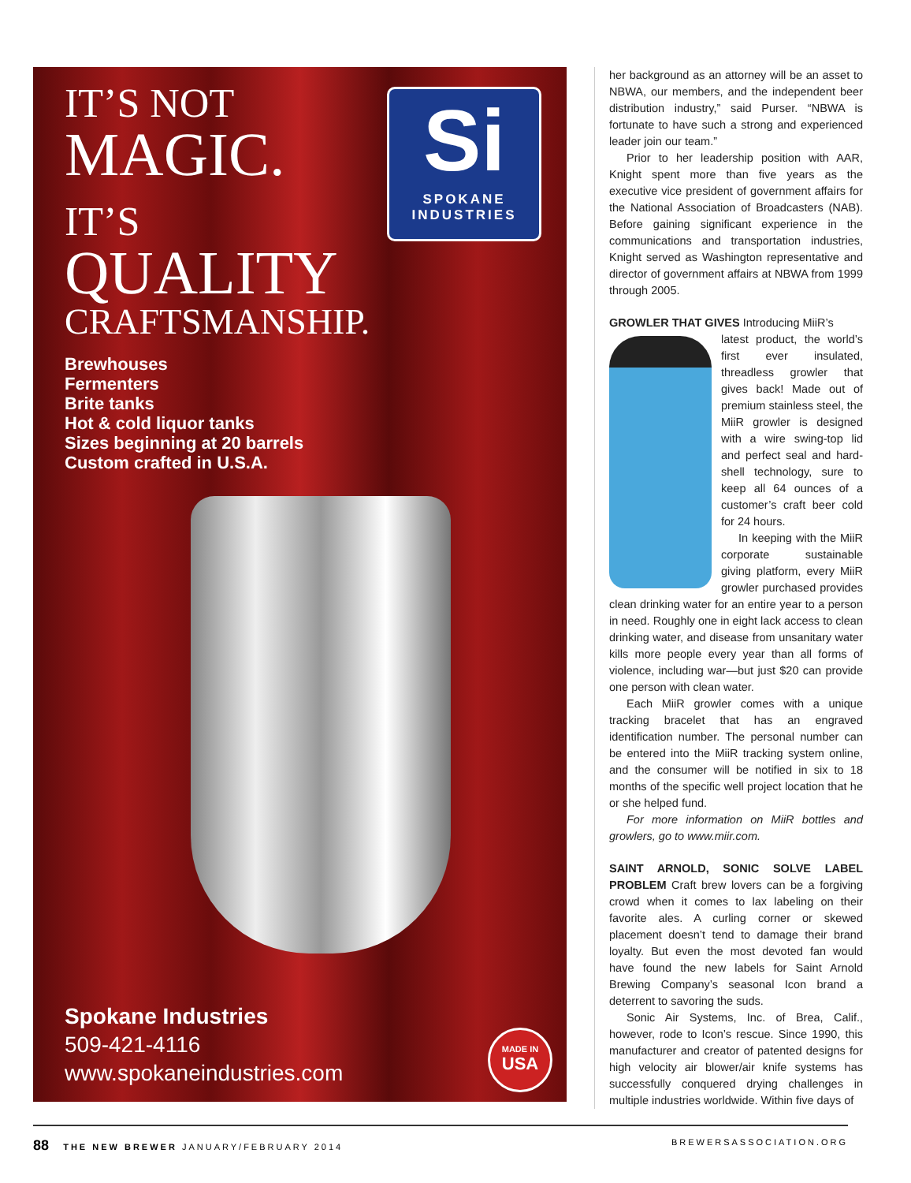IT’S NOT
MAGIC.
IT’S
QUALITY
CRAFTSMANSHIP.
Si
SPOKANE
INDUSTRIES
Brewhouses
Fermenters
Brite tanks
Hot & cold liquor tanks
Sizes beginning at 20 barrels
Custom crafted in U.S.A.
Spokane Industries
509-421-4116
www.spokaneindustries.com
MADE IN
USA
her background as an attorney will be an asset to NBWA, our members, and the independent beer distribution industry,” said Purser. “NBWA is fortunate to have such a strong and experienced leader join our team.”
Prior to her leadership position with AAR, Knight spent more than five years as the executive vice president of government affairs for the National Association of Broadcasters (NAB). Before gaining significant experience in the communications and transportation industries, Knight served as Washington representative and director of government affairs at NBWA from 1999 through 2005.
GROWLER THAT GIVES Introducing MiiR’s
latest product, the world’s first ever insulated, threadless growler that gives back! Made out of premium stainless steel, the MiiR growler is designed with a wire swing-top lid and perfect seal and hard-shell technology, sure to keep all 64 ounces of a customer’s craft beer cold for 24 hours.
In keeping with the MiiR corporate sustainable giving platform, every MiiR growler purchased provides clean drinking water for an entire year to a person in need. Roughly one in eight lack access to clean drinking water, and disease from unsanitary water kills more people every year than all forms of violence, including war—but just $20 can provide one person with clean water.
Each MiiR growler comes with a unique tracking bracelet that has an engraved identification number. The personal number can be entered into the MiiR tracking system online, and the consumer will be notified in six to 18 months of the specific well project location that he or she helped fund.
For more information on MiiR bottles and growlers, go to www.miir.com.
SAINT ARNOLD, SONIC SOLVE LABEL PROBLEM Craft brew lovers can be a forgiving crowd when it comes to lax labeling on their favorite ales. A curling corner or skewed placement doesn’t tend to damage their brand loyalty. But even the most devoted fan would have found the new labels for Saint Arnold Brewing Company’s seasonal Icon brand a deterrent to savoring the suds.
Sonic Air Systems, Inc. of Brea, Calif., however, rode to Icon’s rescue. Since 1990, this manufacturer and creator of patented designs for high velocity air blower/air knife systems has successfully conquered drying challenges in multiple industries worldwide. Within five days of
88 THE NEW BREWER JANUARY/FEBRUARY 2014 BREWERSASSOCIATION.ORG